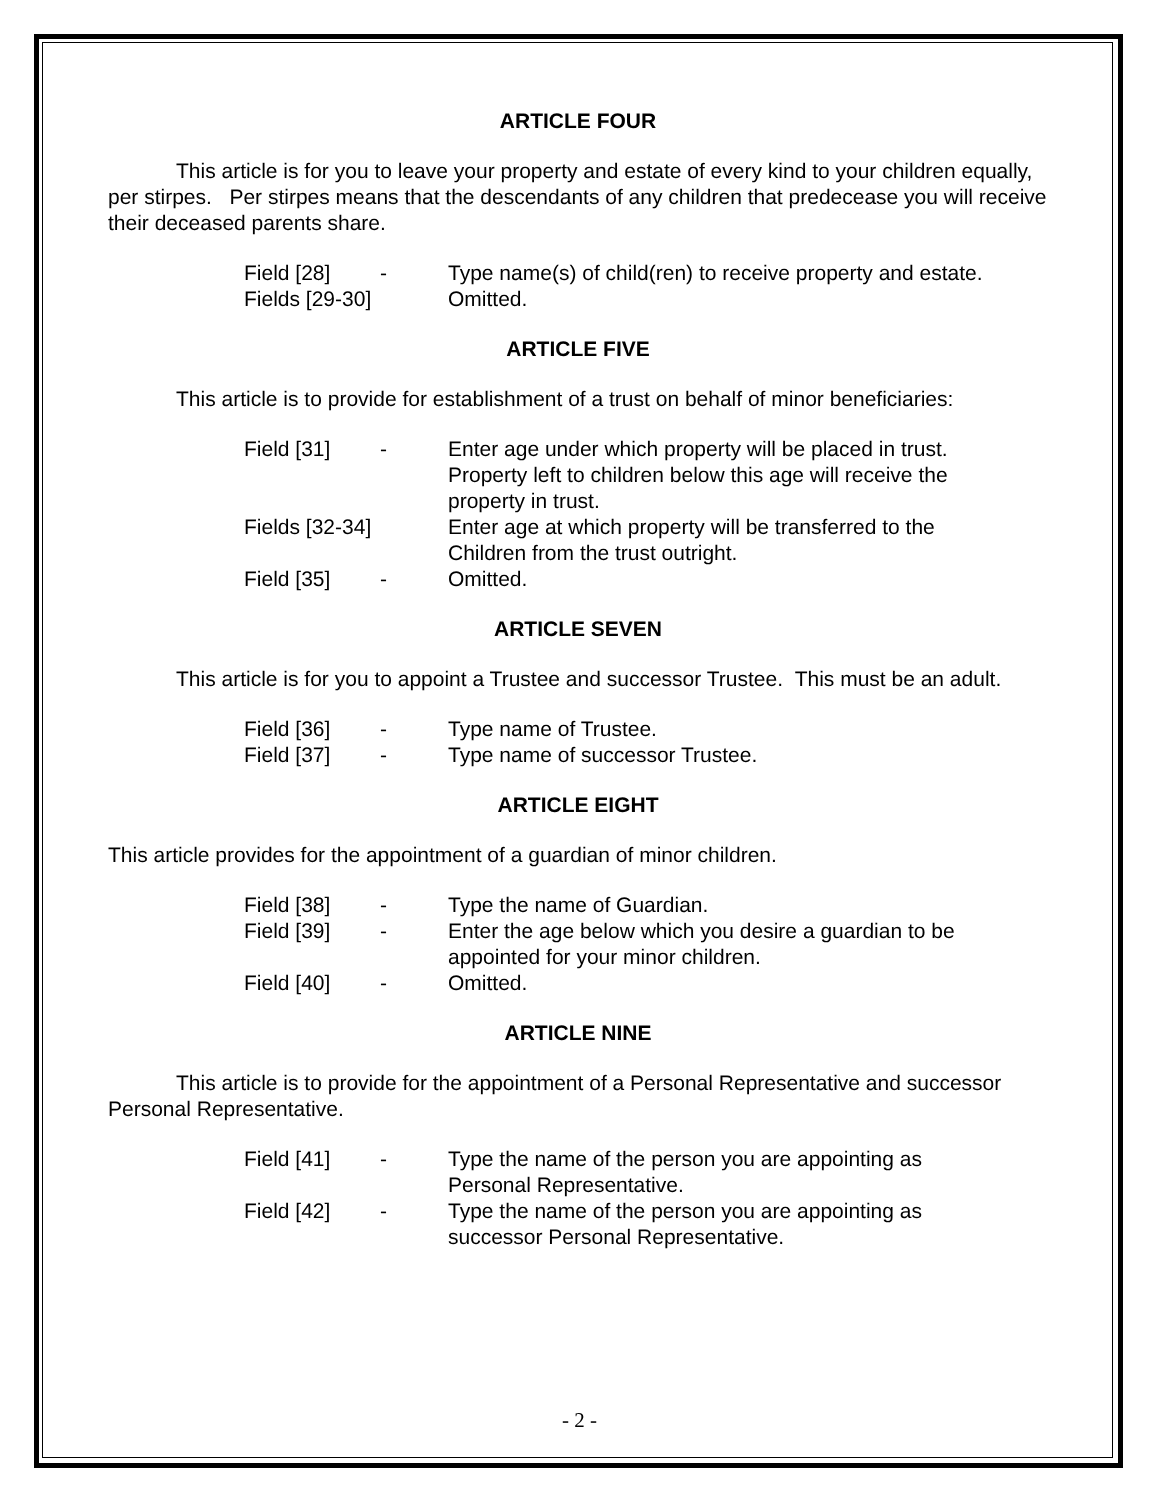ARTICLE FOUR
This article is for you to leave your property and estate of every kind to your children equally, per stirpes. Per stirpes means that the descendants of any children that predecease you will receive their deceased parents share.
| Field [28] | - | Type name(s) of child(ren) to receive property and estate. |
| Fields [29-30] | | Omitted. |
ARTICLE FIVE
This article is to provide for establishment of a trust on behalf of minor beneficiaries:
| Field [31] | - | Enter age under which property will be placed in trust. Property left to children below this age will receive the property in trust. |
| Fields [32-34] | | Enter age at which property will be transferred to the Children from the trust outright. |
| Field [35] | - | Omitted. |
ARTICLE SEVEN
This article is for you to appoint a Trustee and successor Trustee. This must be an adult.
| Field [36] | - | Type name of Trustee. |
| Field [37] | - | Type name of successor Trustee. |
ARTICLE EIGHT
This article provides for the appointment of a guardian of minor children.
| Field [38] | - | Type the name of Guardian. |
| Field [39] | - | Enter the age below which you desire a guardian to be appointed for your minor children. |
| Field [40] | - | Omitted. |
ARTICLE NINE
This article is to provide for the appointment of a Personal Representative and successor Personal Representative.
| Field [41] | - | Type the name of the person you are appointing as Personal Representative. |
| Field [42] | - | Type the name of the person you are appointing as successor Personal Representative. |
- 2 -